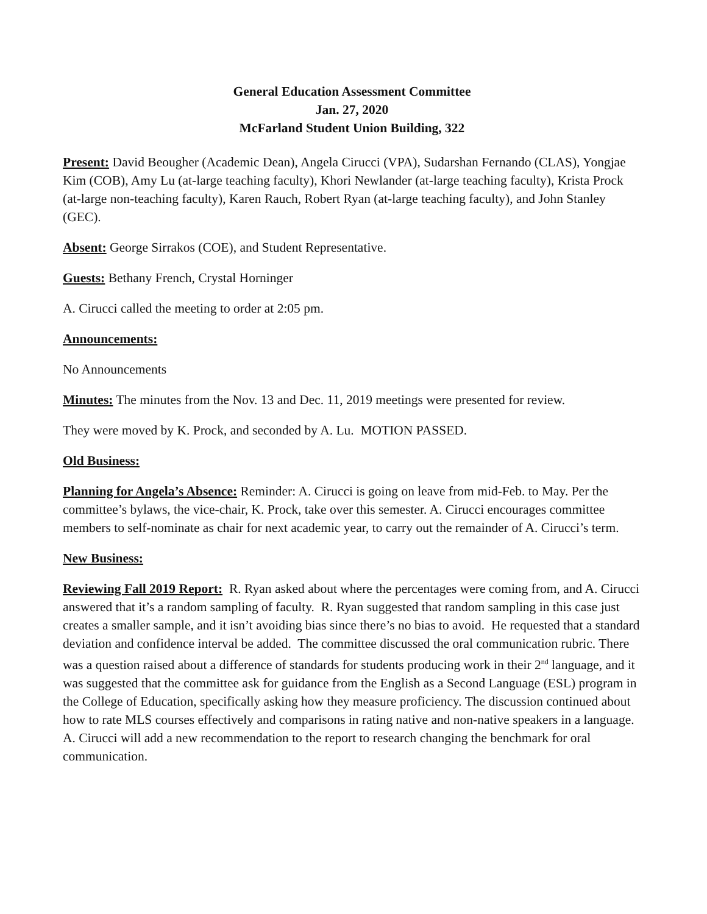General Education Assessment Committee
Jan. 27, 2020
McFarland Student Union Building, 322
Present: David Beougher (Academic Dean), Angela Cirucci (VPA), Sudarshan Fernando (CLAS), Yongjae Kim (COB), Amy Lu (at-large teaching faculty), Khori Newlander (at-large teaching faculty), Krista Prock (at-large non-teaching faculty), Karen Rauch, Robert Ryan (at-large teaching faculty), and John Stanley (GEC).
Absent: George Sirrakos (COE), and Student Representative.
Guests: Bethany French, Crystal Horninger
A. Cirucci called the meeting to order at 2:05 pm.
Announcements:
No Announcements
Minutes: The minutes from the Nov. 13 and Dec. 11, 2019 meetings were presented for review.
They were moved by K. Prock, and seconded by A. Lu. MOTION PASSED.
Old Business:
Planning for Angela’s Absence: Reminder: A. Cirucci is going on leave from mid-Feb. to May. Per the committee’s bylaws, the vice-chair, K. Prock, take over this semester. A. Cirucci encourages committee members to self-nominate as chair for next academic year, to carry out the remainder of A. Cirucci’s term.
New Business:
Reviewing Fall 2019 Report: R. Ryan asked about where the percentages were coming from, and A. Cirucci answered that it’s a random sampling of faculty. R. Ryan suggested that random sampling in this case just creates a smaller sample, and it isn’t avoiding bias since there’s no bias to avoid. He requested that a standard deviation and confidence interval be added. The committee discussed the oral communication rubric. There was a question raised about a difference of standards for students producing work in their 2<sup>nd</sup> language, and it was suggested that the committee ask for guidance from the English as a Second Language (ESL) program in the College of Education, specifically asking how they measure proficiency. The discussion continued about how to rate MLS courses effectively and comparisons in rating native and non-native speakers in a language. A. Cirucci will add a new recommendation to the report to research changing the benchmark for oral communication.